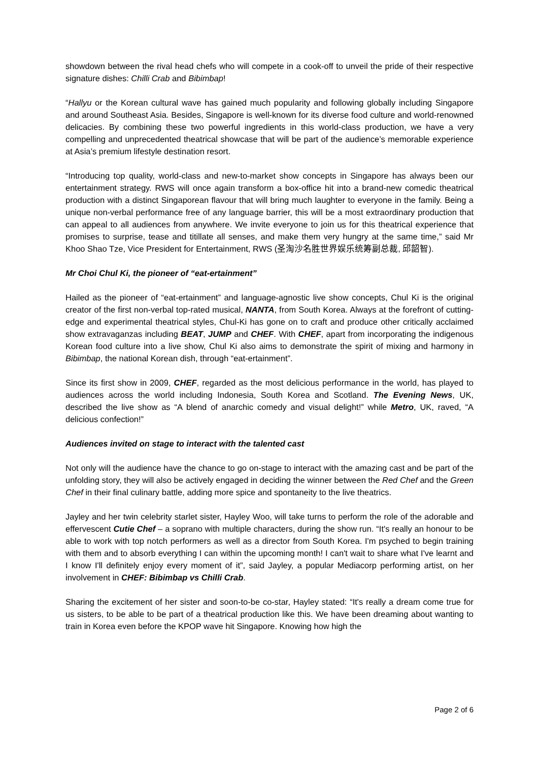showdown between the rival head chefs who will compete in a cook-off to unveil the pride of their respective signature dishes: Chilli Crab and Bibimbap!
“Hallyu or the Korean cultural wave has gained much popularity and following globally including Singapore and around Southeast Asia. Besides, Singapore is well-known for its diverse food culture and world-renowned delicacies. By combining these two powerful ingredients in this world-class production, we have a very compelling and unprecedented theatrical showcase that will be part of the audience’s memorable experience at Asia’s premium lifestyle destination resort.
“Introducing top quality, world-class and new-to-market show concepts in Singapore has always been our entertainment strategy. RWS will once again transform a box-office hit into a brand-new comedic theatrical production with a distinct Singaporean flavour that will bring much laughter to everyone in the family. Being a unique non-verbal performance free of any language barrier, this will be a most extraordinary production that can appeal to all audiences from anywhere. We invite everyone to join us for this theatrical experience that promises to surprise, tease and titillate all senses, and make them very hungry at the same time,” said Mr Khoo Shao Tze, Vice President for Entertainment, RWS (圣淘沙名胜世界娱乐统筹副总裁, 邱韶智).
Mr Choi Chul Ki, the pioneer of “eat-ertainment”
Hailed as the pioneer of “eat-ertainment” and language-agnostic live show concepts, Chul Ki is the original creator of the first non-verbal top-rated musical, NANTA, from South Korea. Always at the forefront of cutting-edge and experimental theatrical styles, Chul-Ki has gone on to craft and produce other critically acclaimed show extravaganzas including BEAT, JUMP and CHEF. With CHEF, apart from incorporating the indigenous Korean food culture into a live show, Chul Ki also aims to demonstrate the spirit of mixing and harmony in Bibimbap, the national Korean dish, through “eat-ertainment”.
Since its first show in 2009, CHEF, regarded as the most delicious performance in the world, has played to audiences across the world including Indonesia, South Korea and Scotland. The Evening News, UK, described the live show as “A blend of anarchic comedy and visual delight!” while Metro, UK, raved, “A delicious confection!”
Audiences invited on stage to interact with the talented cast
Not only will the audience have the chance to go on-stage to interact with the amazing cast and be part of the unfolding story, they will also be actively engaged in deciding the winner between the Red Chef and the Green Chef in their final culinary battle, adding more spice and spontaneity to the live theatrics.
Jayley and her twin celebrity starlet sister, Hayley Woo, will take turns to perform the role of the adorable and effervescent Cutie Chef – a soprano with multiple characters, during the show run. “It's really an honour to be able to work with top notch performers as well as a director from South Korea. I'm psyched to begin training with them and to absorb everything I can within the upcoming month! I can't wait to share what I've learnt and I know I'll definitely enjoy every moment of it”, said Jayley, a popular Mediacorp performing artist, on her involvement in CHEF: Bibimbap vs Chilli Crab.
Sharing the excitement of her sister and soon-to-be co-star, Hayley stated: “It's really a dream come true for us sisters, to be able to be part of a theatrical production like this. We have been dreaming about wanting to train in Korea even before the KPOP wave hit Singapore. Knowing how high the
Page 2 of 6